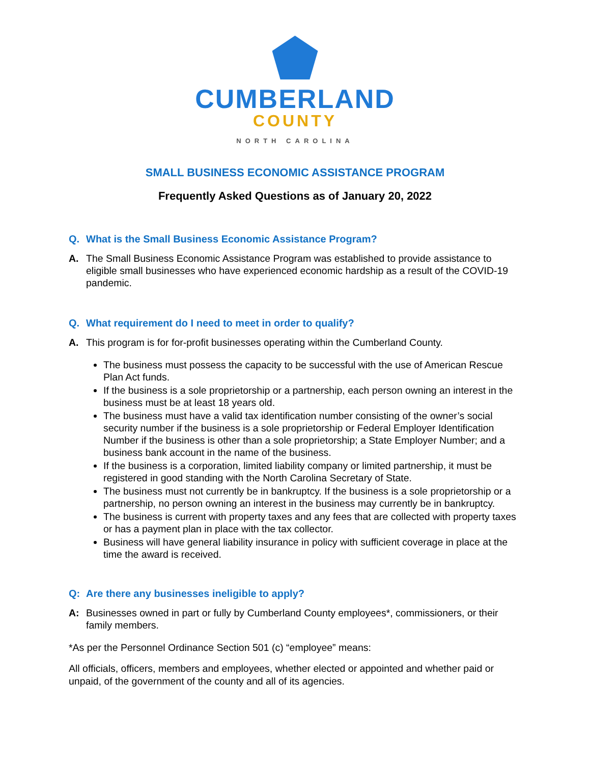CUMBERLAND
COUNTY
NORTH CAROLINA
SMALL BUSINESS ECONOMIC ASSISTANCE PROGRAM
Frequently Asked Questions as of January 20, 2022
Q. What is the Small Business Economic Assistance Program?
A. The Small Business Economic Assistance Program was established to provide assistance to eligible small businesses who have experienced economic hardship as a result of the COVID-19 pandemic.
Q. What requirement do I need to meet in order to qualify?
A. This program is for for-profit businesses operating within the Cumberland County.
The business must possess the capacity to be successful with the use of American Rescue Plan Act funds.
If the business is a sole proprietorship or a partnership, each person owning an interest in the business must be at least 18 years old.
The business must have a valid tax identification number consisting of the owner’s social security number if the business is a sole proprietorship or Federal Employer Identification Number if the business is other than a sole proprietorship; a State Employer Number; and a business bank account in the name of the business.
If the business is a corporation, limited liability company or limited partnership, it must be registered in good standing with the North Carolina Secretary of State.
The business must not currently be in bankruptcy. If the business is a sole proprietorship or a partnership, no person owning an interest in the business may currently be in bankruptcy.
The business is current with property taxes and any fees that are collected with property taxes or has a payment plan in place with the tax collector.
Business will have general liability insurance in policy with sufficient coverage in place at the time the award is received.
Q: Are there any businesses ineligible to apply?
A: Businesses owned in part or fully by Cumberland County employees*, commissioners, or their family members.
*As per the Personnel Ordinance Section 501 (c) “employee” means:
All officials, officers, members and employees, whether elected or appointed and whether paid or unpaid, of the government of the county and all of its agencies.